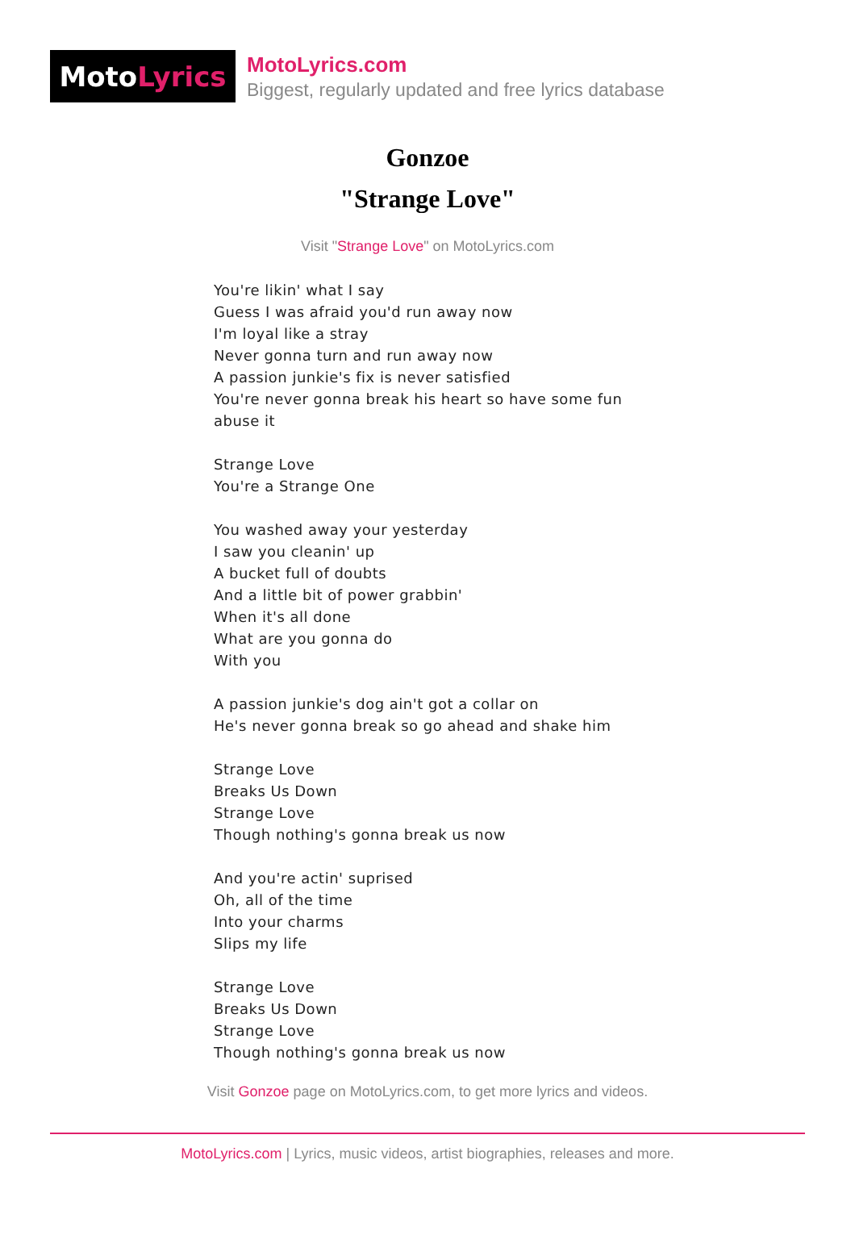Moto Lyrics
MotoLyrics.com
Biggest, regularly updated and free lyrics database
Gonzoe
"Strange Love"
Visit "Strange Love" on MotoLyrics.com
You're likin' what I say Guess I was afraid you'd run away now I'm loyal like a stray Never gonna turn and run away now A passion junkie's fix is never satisfied You're never gonna break his heart so have some fun abuse it Strange Love You're a Strange One You washed away your yesterday I saw you cleanin' up A bucket full of doubts And a little bit of power grabbin' When it's all done What are you gonna do With you A passion junkie's dog ain't got a collar on He's never gonna break so go ahead and shake him Strange Love Breaks Us Down Strange Love Though nothing's gonna break us now And you're actin' suprised Oh, all of the time Into your charms Slips my life Strange Love Breaks Us Down Strange Love Though nothing's gonna break us now
Visit Gonzoe page on MotoLyrics.com, to get more lyrics and videos.
MotoLyrics.com | Lyrics, music videos, artist biographies, releases and more.